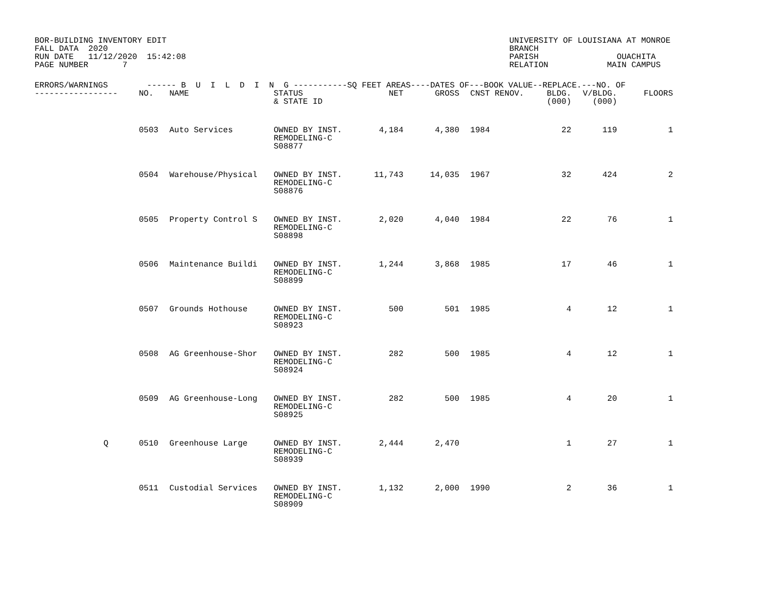BOR-BUILDING INVENTORY EDIT FALL DATA 2020 RUN DATE 11/12/2020 15:42:08 PAGE NUMBER 7
UNIVERSITY OF LOUISIANA AT MONROE BRANCH PARISH OUACHITA RELATION MAIN CAMPUS
| ERRORS/WARNINGS ------ B U I L D I N G -----------SQ FEET AREAS----DATES OF---BOOK VALUE--REPLACE.---NO. OF | | | | | | | | | | |
| --- | --- | --- | --- | --- | --- | --- | --- | --- | --- | --- |
| ----------------- | NO. | NAME | STATUS & STATE ID | NET | GROSS | CNST | RENOV. | BLDG. (000) | V/BLDG. (000) | FLOORS |
| | 0503 | Auto Services | OWNED BY INST. REMODELING-C S08877 | 4,184 | 4,380 | 1984 | | 22 | 119 | 1 |
| | 0504 | Warehouse/Physical | OWNED BY INST. REMODELING-C S08876 | 11,743 | 14,035 | 1967 | | 32 | 424 | 2 |
| | 0505 | Property Control S | OWNED BY INST. REMODELING-C S08898 | 2,020 | 4,040 | 1984 | | 22 | 76 | 1 |
| | 0506 | Maintenance Buildi | OWNED BY INST. REMODELING-C S08899 | 1,244 | 3,868 | 1985 | | 17 | 46 | 1 |
| | 0507 | Grounds Hothouse | OWNED BY INST. REMODELING-C S08923 | 500 | 501 | 1985 | | 4 | 12 | 1 |
| | 0508 | AG Greenhouse-Shor | OWNED BY INST. REMODELING-C S08924 | 282 | 500 | 1985 | | 4 | 12 | 1 |
| | 0509 | AG Greenhouse-Long | OWNED BY INST. REMODELING-C S08925 | 282 | 500 | 1985 | | 4 | 20 | 1 |
| Q | 0510 | Greenhouse Large | OWNED BY INST. REMODELING-C S08939 | 2,444 | 2,470 | | | 1 | 27 | 1 |
| | 0511 | Custodial Services | OWNED BY INST. REMODELING-C S08909 | 1,132 | 2,000 | 1990 | | 2 | 36 | 1 |